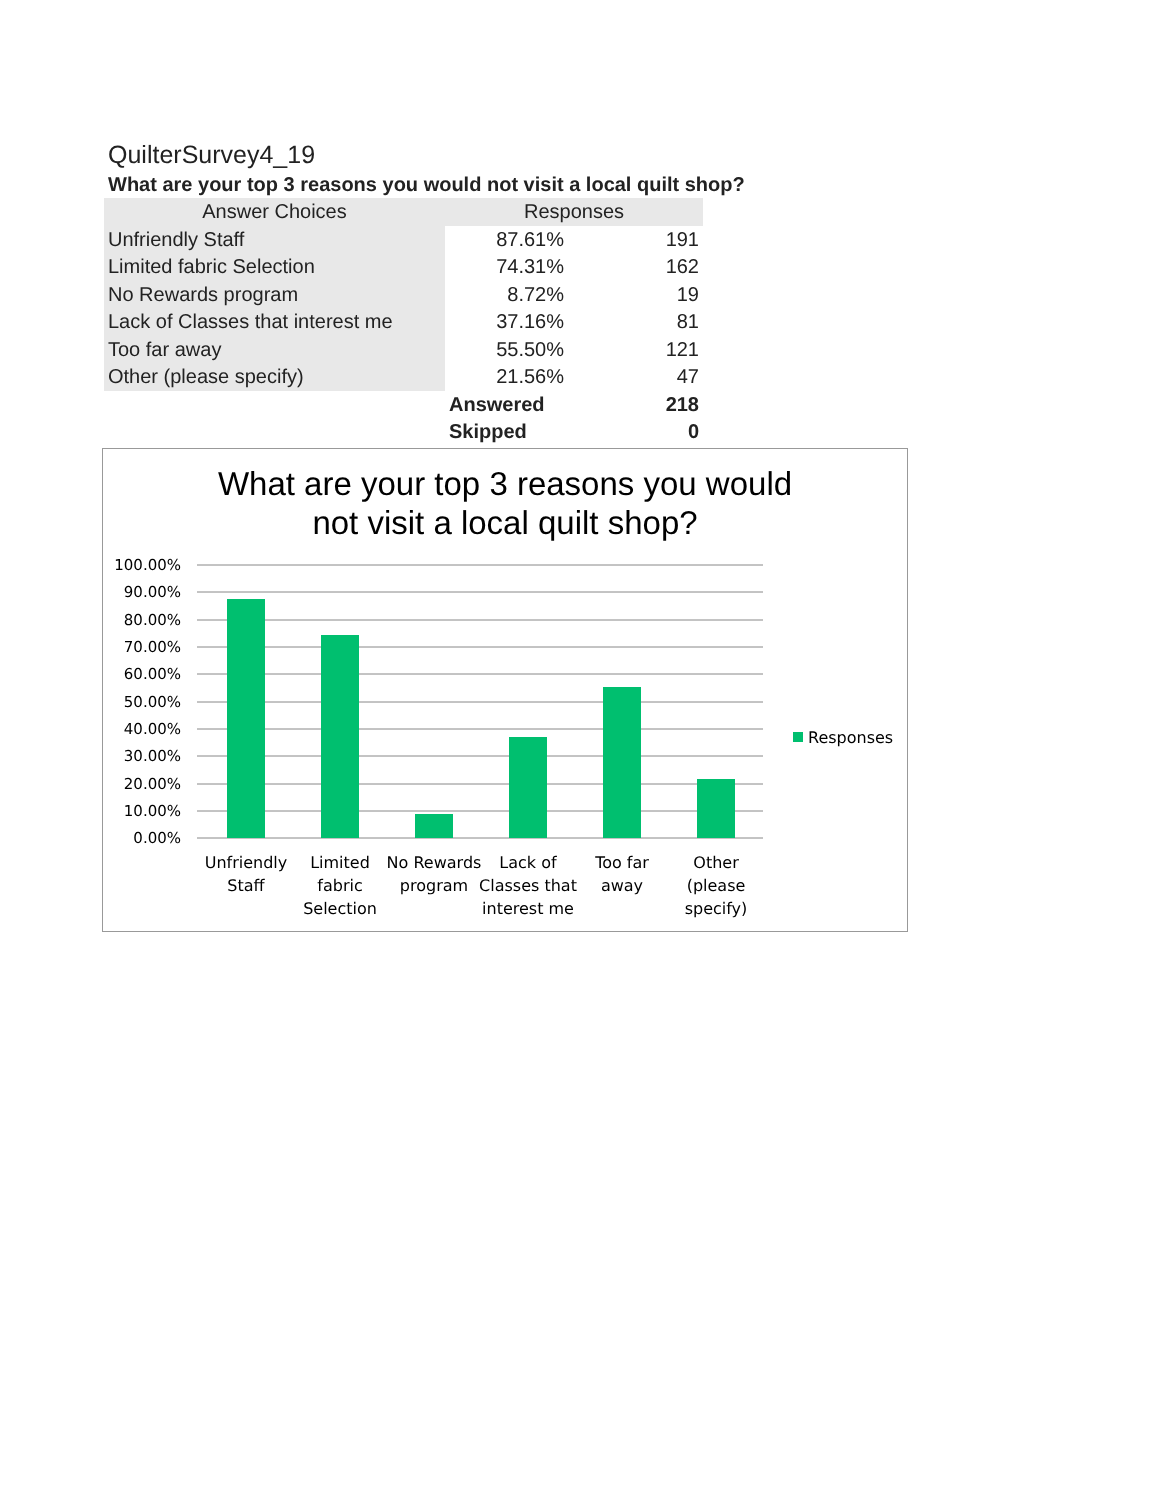QuilterSurvey4_19
What are your top 3 reasons you would not visit a local quilt shop?
| Answer Choices | Responses | |
| --- | --- | --- |
| Unfriendly Staff | 87.61% | 191 |
| Limited fabric Selection | 74.31% | 162 |
| No Rewards program | 8.72% | 19 |
| Lack of Classes that interest me | 37.16% | 81 |
| Too far away | 55.50% | 121 |
| Other (please specify) | 21.56% | 47 |
| | Answered | 218 |
| | Skipped | 0 |
What are your top 3 reasons you would
not visit a local quilt shop?
100.00%
90.00%
80.00%
70.00%
60.00%
50.00%
40.00%
30.00%
20.00%
10.00%
0.00%
Responses
Unfriendly
Staff
Limited
fabric
Selection
No Rewards
program
Lack of
Classes that
interest me
Too far
away
Other
(please
specify)